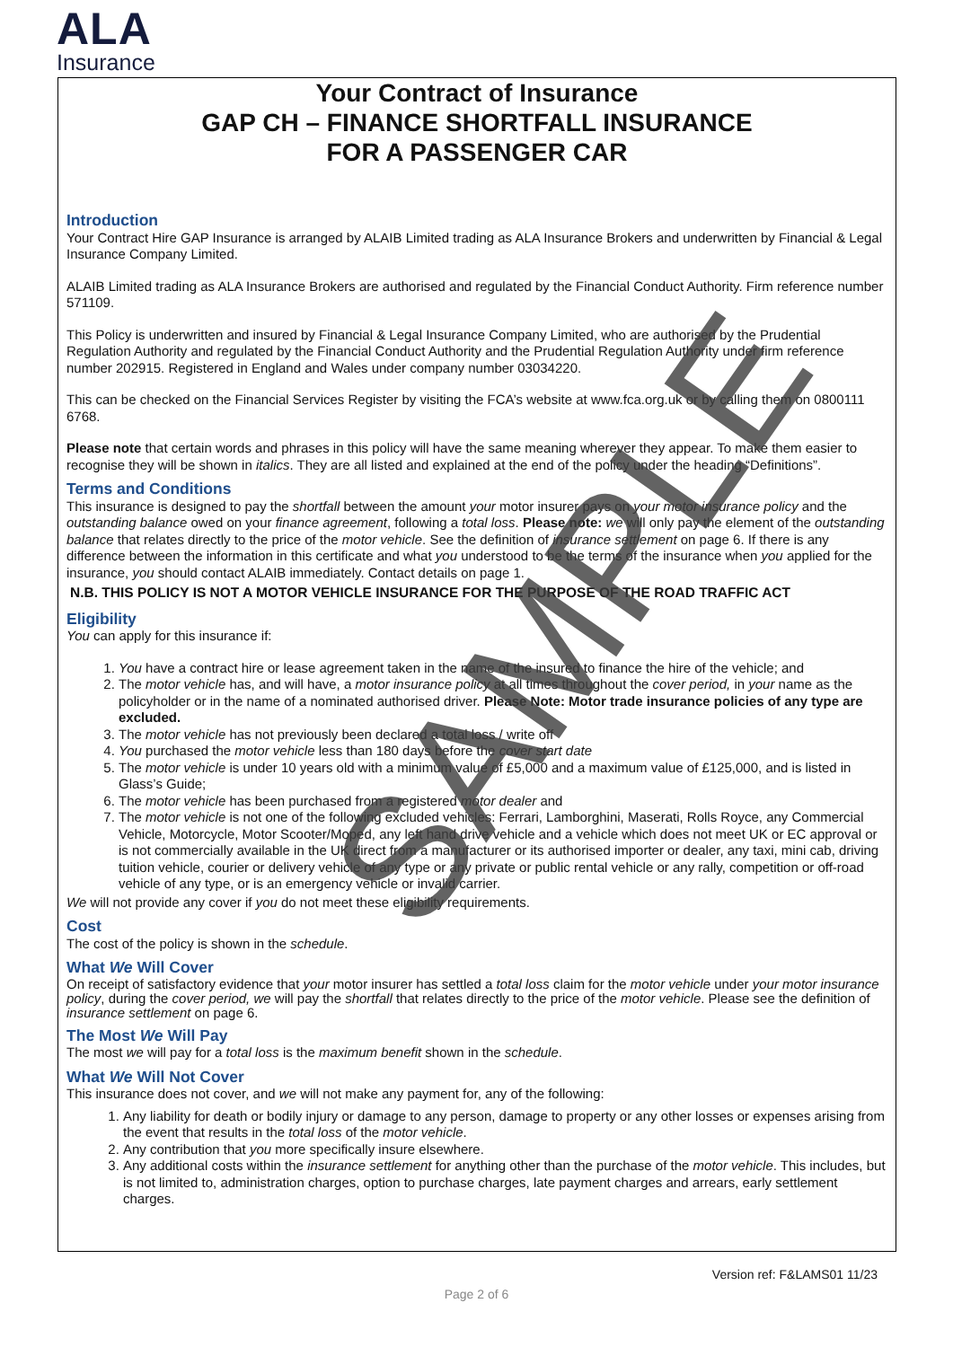ALA
Insurance
Your Contract of Insurance
GAP CH – FINANCE SHORTFALL INSURANCE
FOR A PASSENGER CAR
Introduction
Your Contract Hire GAP Insurance is arranged by ALAIB Limited trading as ALA Insurance Brokers and underwritten by Financial & Legal Insurance Company Limited.
ALAIB Limited trading as ALA Insurance Brokers are authorised and regulated by the Financial Conduct Authority. Firm reference number 571109.
This Policy is underwritten and insured by Financial & Legal Insurance Company Limited, who are authorised by the Prudential Regulation Authority and regulated by the Financial Conduct Authority and the Prudential Regulation Authority under firm reference number 202915. Registered in England and Wales under company number 03034220.
This can be checked on the Financial Services Register by visiting the FCA’s website at www.fca.org.uk or by calling them on 0800111 6768.
Please note that certain words and phrases in this policy will have the same meaning wherever they appear. To make them easier to recognise they will be shown in italics. They are all listed and explained at the end of the policy under the heading “Definitions”.
Terms and Conditions
This insurance is designed to pay the shortfall between the amount your motor insurer pays on your motor insurance policy and the outstanding balance owed on your finance agreement, following a total loss. Please note: we will only pay the element of the outstanding balance that relates directly to the price of the motor vehicle. See the definition of insurance settlement on page 6. If there is any difference between the information in this certificate and what you understood to be the terms of the insurance when you applied for the insurance, you should contact ALAIB immediately. Contact details on page 1.
N.B. THIS POLICY IS NOT A MOTOR VEHICLE INSURANCE FOR THE PURPOSE OF THE ROAD TRAFFIC ACT
Eligibility
You can apply for this insurance if:
1. You have a contract hire or lease agreement taken in the name of the insured to finance the hire of the vehicle; and
2. The motor vehicle has, and will have, a motor insurance policy at all times throughout the cover period, in your name as the policyholder or in the name of a nominated authorised driver. Please Note: Motor trade insurance policies of any type are excluded.
3. The motor vehicle has not previously been declared a total loss / write off
4. You purchased the motor vehicle less than 180 days before the cover start date
5. The motor vehicle is under 10 years old with a minimum value of £5,000 and a maximum value of £125,000, and is listed in Glass’s Guide;
6. The motor vehicle has been purchased from a registered motor dealer and
7. The motor vehicle is not one of the following excluded vehicles: Ferrari, Lamborghini, Maserati, Rolls Royce, any Commercial Vehicle, Motorcycle, Motor Scooter/Moped, any left hand drive vehicle and a vehicle which does not meet UK or EC approval or is not commercially available in the UK direct from a manufacturer or its authorised importer or dealer, any taxi, mini cab, driving tuition vehicle, courier or delivery vehicle of any type or any private or public rental vehicle or any rally, competition or off-road vehicle of any type, or is an emergency vehicle or invalid carrier.
We will not provide any cover if you do not meet these eligibility requirements.
Cost
The cost of the policy is shown in the schedule.
What We Will Cover
On receipt of satisfactory evidence that your motor insurer has settled a total loss claim for the motor vehicle under your motor insurance policy, during the cover period, we will pay the shortfall that relates directly to the price of the motor vehicle. Please see the definition of insurance settlement on page 6.
The Most We Will Pay
The most we will pay for a total loss is the maximum benefit shown in the schedule.
What We Will Not Cover
This insurance does not cover, and we will not make any payment for, any of the following:
1. Any liability for death or bodily injury or damage to any person, damage to property or any other losses or expenses arising from the event that results in the total loss of the motor vehicle.
2. Any contribution that you more specifically insure elsewhere.
3. Any additional costs within the insurance settlement for anything other than the purchase of the motor vehicle. This includes, but is not limited to, administration charges, option to purchase charges, late payment charges and arrears, early settlement charges.
SAMPLE
Version ref: F&LAMS01 11/23
Page 2 of 6